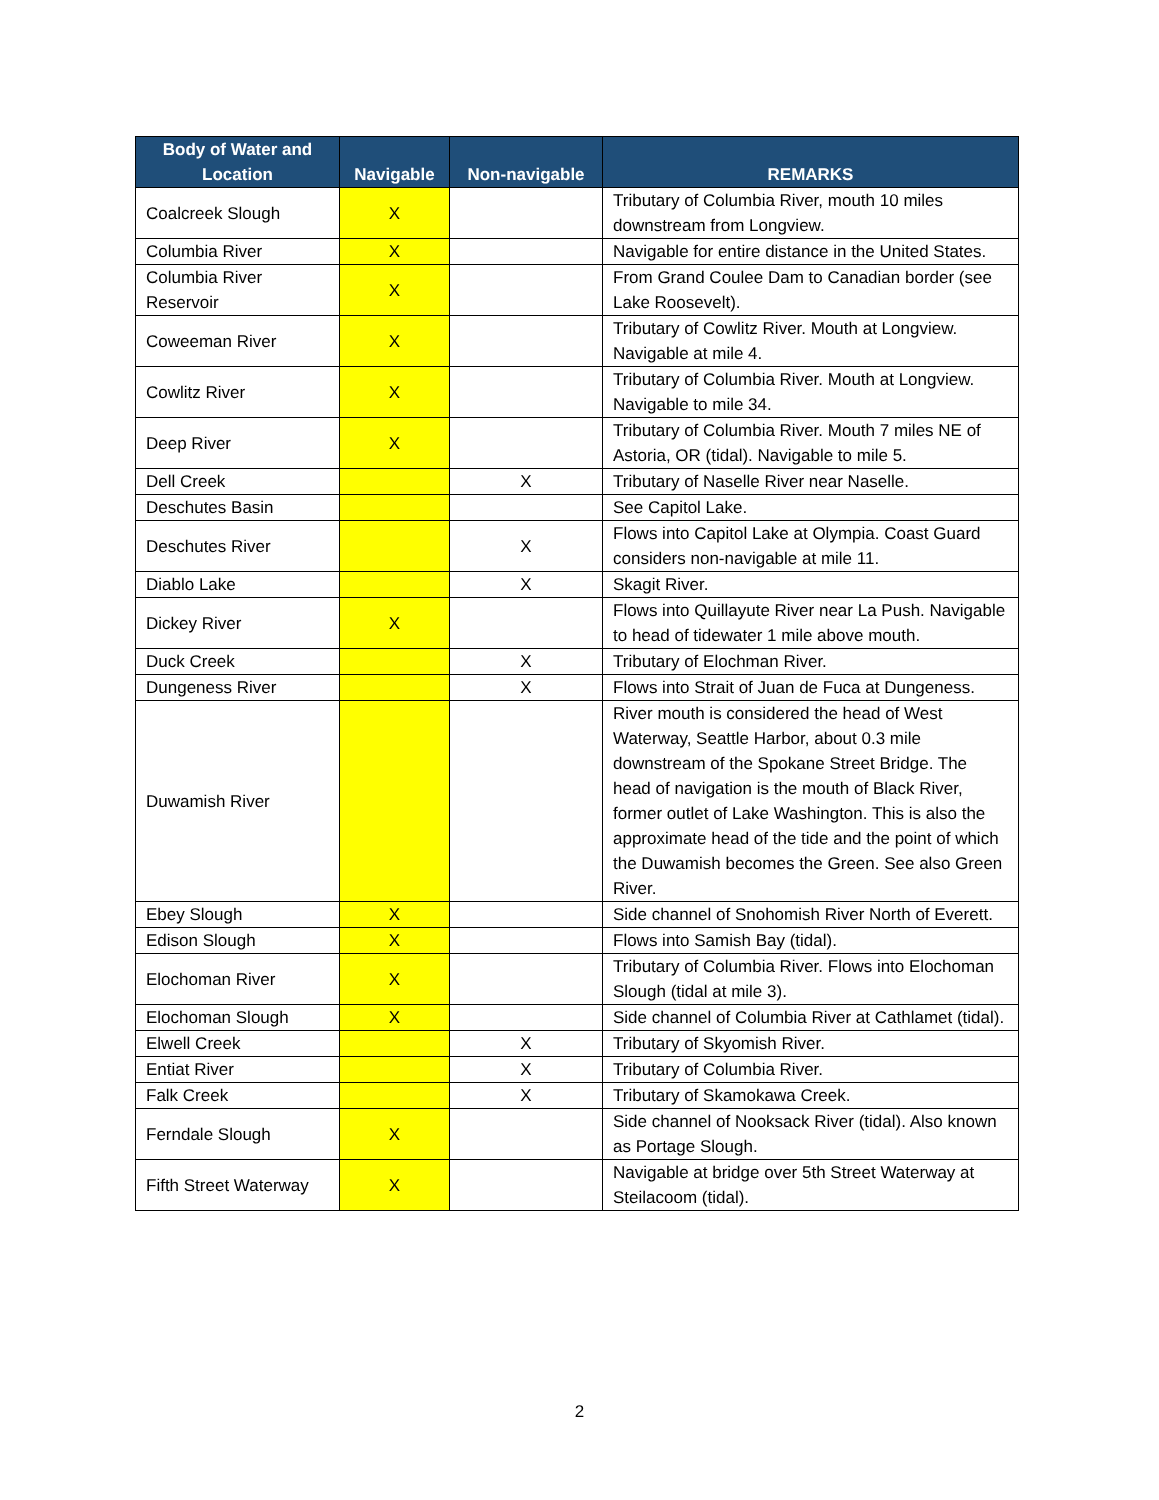| Body of Water and Location | Navigable | Non-navigable | REMARKS |
| --- | --- | --- | --- |
| Coalcreek Slough | X | | Tributary of Columbia River, mouth 10 miles downstream from Longview. |
| Columbia River | X | | Navigable for entire distance in the United States. |
| Columbia River Reservoir | X | | From Grand Coulee Dam to Canadian border (see Lake Roosevelt). |
| Coweeman River | X | | Tributary of Cowlitz River. Mouth at Longview. Navigable at mile 4. |
| Cowlitz River | X | | Tributary of Columbia River. Mouth at Longview. Navigable to mile 34. |
| Deep River | X | | Tributary of Columbia River. Mouth 7 miles NE of Astoria, OR (tidal). Navigable to mile 5. |
| Dell Creek | | X | Tributary of Naselle River near Naselle. |
| Deschutes Basin | | | See Capitol Lake. |
| Deschutes River | | X | Flows into Capitol Lake at Olympia. Coast Guard considers non-navigable at mile 11. |
| Diablo Lake | | X | Skagit River. |
| Dickey River | X | | Flows into Quillayute River near La Push. Navigable to head of tidewater 1 mile above mouth. |
| Duck Creek | | X | Tributary of Elochman River. |
| Dungeness River | | X | Flows into Strait of Juan de Fuca at Dungeness. |
| Duwamish River | | | River mouth is considered the head of West Waterway, Seattle Harbor, about 0.3 mile downstream of the Spokane Street Bridge. The head of navigation is the mouth of Black River, former outlet of Lake Washington. This is also the approximate head of the tide and the point of which the Duwamish becomes the Green. See also Green River. |
| Ebey Slough | X | | Side channel of Snohomish River North of Everett. |
| Edison Slough | X | | Flows into Samish Bay (tidal). |
| Elochoman River | X | | Tributary of Columbia River. Flows into Elochoman Slough (tidal at mile 3). |
| Elochoman Slough | X | | Side channel of Columbia River at Cathlamet (tidal). |
| Elwell Creek | | X | Tributary of Skyomish River. |
| Entiat River | | X | Tributary of Columbia River. |
| Falk Creek | | X | Tributary of Skamokawa Creek. |
| Ferndale Slough | X | | Side channel of Nooksack River (tidal). Also known as Portage Slough. |
| Fifth Street Waterway | X | | Navigable at bridge over 5th Street Waterway at Steilacoom (tidal). |
2